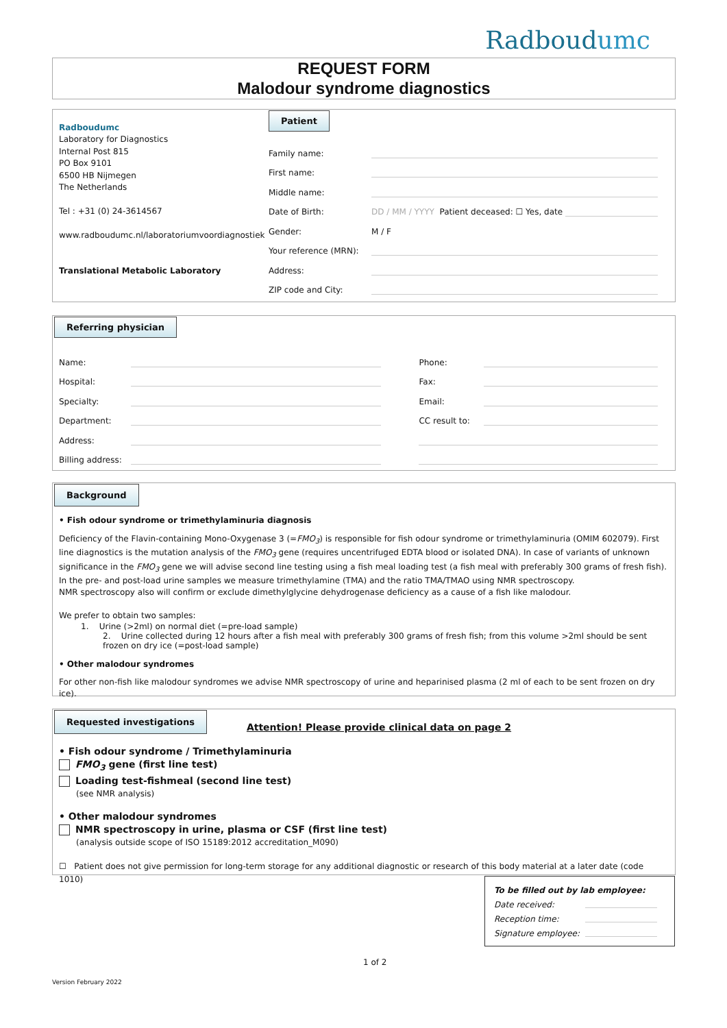Radboudumc
REQUEST FORM
Malodour syndrome diagnostics
Radboudumc
Laboratory for Diagnostics
Internal Post 815
PO Box 9101
6500 HB Nijmegen
The Netherlands
Tel : +31 (0) 24-3614567
www.radboudumc.nl/laboratoriumvoordiagnostiek
Translational Metabolic Laboratory
Patient
Family name:
First name:
Middle name:
Date of Birth: DD / MM / YYYY Patient deceased: ☐ Yes, date
Gender: M / F
Your reference (MRN):
Address:
ZIP code and City:
Referring physician
Name:
Hospital:
Specialty:
Department:
Address:
Billing address:
Phone:
Fax:
Email:
CC result to:
Background
• Fish odour syndrome or trimethylaminuria diagnosis
Deficiency of the Flavin-containing Mono-Oxygenase 3 (=FMO<sub>3</sub>) is responsible for fish odour syndrome or trimethylaminuria (OMIM 602079). First line diagnostics is the mutation analysis of the FMO<sub>3</sub> gene (requires uncentrifuged EDTA blood or isolated DNA). In case of variants of unknown significance in the FMO<sub>3</sub> gene we will advise second line testing using a fish meal loading test (a fish meal with preferably 300 grams of fresh fish). In the pre- and post-load urine samples we measure trimethylamine (TMA) and the ratio TMA/TMAO using NMR spectroscopy.
NMR spectroscopy also will confirm or exclude dimethylglycine dehydrogenase deficiency as a cause of a fish like malodour.
We prefer to obtain two samples:
1. Urine (>2ml) on normal diet (=pre-load sample)
2. Urine collected during 12 hours after a fish meal with preferably 300 grams of fresh fish; from this volume >2ml should be sent frozen on dry ice (=post-load sample)
• Other malodour syndromes
For other non-fish like malodour syndromes we advise NMR spectroscopy of urine and heparinised plasma (2 ml of each to be sent frozen on dry ice).
Requested investigations Attention! Please provide clinical data on page 2
• Fish odour syndrome / Trimethylaminuria
FMO<sub>3</sub> gene (first line test)
Loading test-fishmeal (second line test)
(see NMR analysis)
• Other malodour syndromes
NMR spectroscopy in urine, plasma or CSF (first line test)
(analysis outside scope of ISO 15189:2012 accreditation_M090)
☐ Patient does not give permission for long-term storage for any additional diagnostic or research of this body material at a later date (code 1010)
To be filled out by lab employee:
Date received:
Reception time:
Signature employee:
1 of 2
Version February 2022